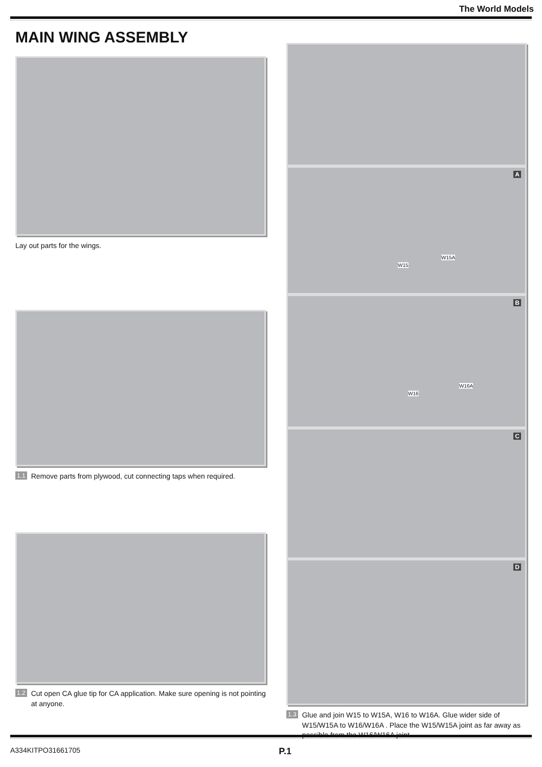The World Models
MAIN WING ASSEMBLY
Lay out parts for the wings.
1.1 Remove parts from plywood, cut connecting taps when required.
1.2 Cut open CA glue tip for CA application. Make sure opening is not pointing at anyone.
A
W15
W15A
B
W16
W16A
C
D
1.3 Glue and join W15 to W15A, W16 to W16A. Glue wider side of W15/W15A to W16/W16A . Place the W15/W15A joint as far away as possible from the W16/W16A joint.
A334KITPO31661705 P.1